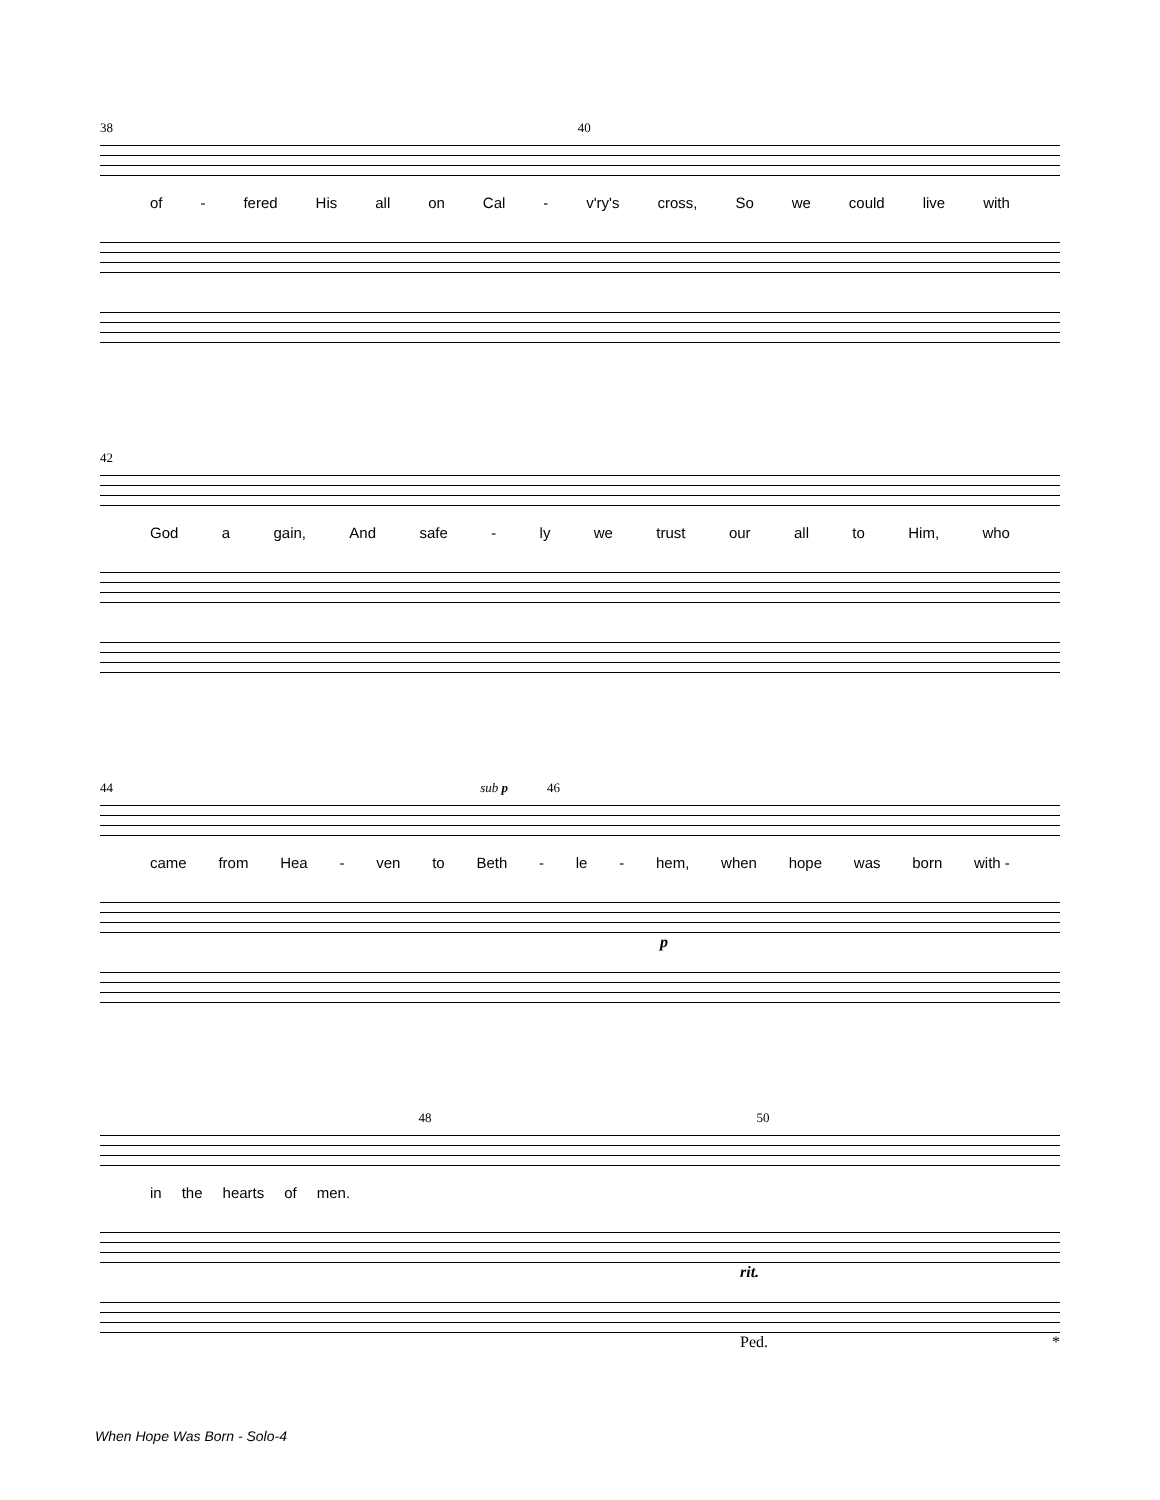38 40
of - fered His all on Cal - v'ry's cross, So we could live with
42
God a gain, And safe - ly we trust our all to Him, who
44 sub p 46
came from Hea - ven to Beth - le - hem, when hope was born with -
p
48 50
in the hearts of men.
rit.
Ped. *
When Hope Was Born - Solo-4